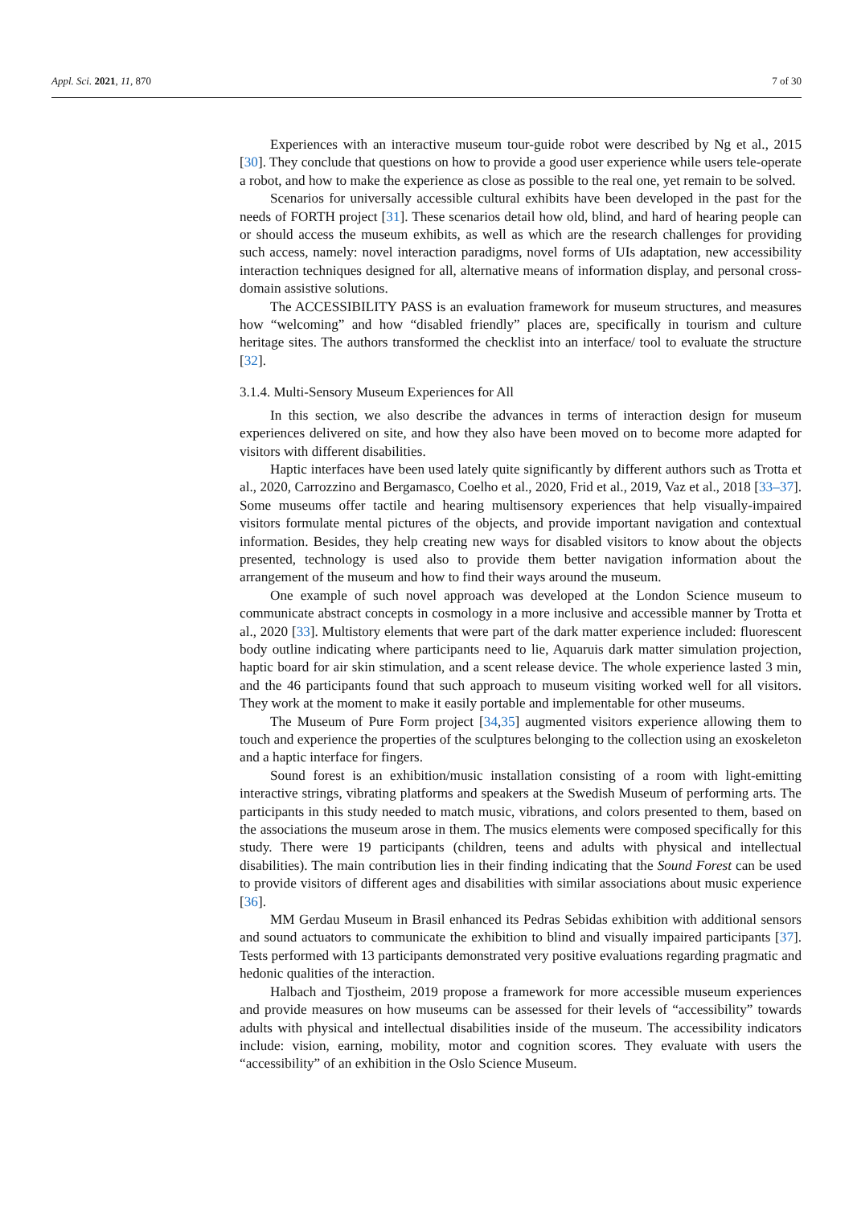Appl. Sci. 2021, 11, 870 7 of 30
Experiences with an interactive museum tour-guide robot were described by Ng et al., 2015 [30]. They conclude that questions on how to provide a good user experience while users tele-operate a robot, and how to make the experience as close as possible to the real one, yet remain to be solved.
Scenarios for universally accessible cultural exhibits have been developed in the past for the needs of FORTH project [31]. These scenarios detail how old, blind, and hard of hearing people can or should access the museum exhibits, as well as which are the research challenges for providing such access, namely: novel interaction paradigms, novel forms of UIs adaptation, new accessibility interaction techniques designed for all, alternative means of information display, and personal cross-domain assistive solutions.
The ACCESSIBILITY PASS is an evaluation framework for museum structures, and measures how “welcoming” and how “disabled friendly” places are, specifically in tourism and culture heritage sites. The authors transformed the checklist into an interface/ tool to evaluate the structure [32].
3.1.4. Multi-Sensory Museum Experiences for All
In this section, we also describe the advances in terms of interaction design for museum experiences delivered on site, and how they also have been moved on to become more adapted for visitors with different disabilities.
Haptic interfaces have been used lately quite significantly by different authors such as Trotta et al., 2020, Carrozzino and Bergamasco, Coelho et al., 2020, Frid et al., 2019, Vaz et al., 2018 [33–37]. Some museums offer tactile and hearing multisensory experiences that help visually-impaired visitors formulate mental pictures of the objects, and provide important navigation and contextual information. Besides, they help creating new ways for disabled visitors to know about the objects presented, technology is used also to provide them better navigation information about the arrangement of the museum and how to find their ways around the museum.
One example of such novel approach was developed at the London Science museum to communicate abstract concepts in cosmology in a more inclusive and accessible manner by Trotta et al., 2020 [33]. Multistory elements that were part of the dark matter experience included: fluorescent body outline indicating where participants need to lie, Aquaruis dark matter simulation projection, haptic board for air skin stimulation, and a scent release device. The whole experience lasted 3 min, and the 46 participants found that such approach to museum visiting worked well for all visitors. They work at the moment to make it easily portable and implementable for other museums.
The Museum of Pure Form project [34,35] augmented visitors experience allowing them to touch and experience the properties of the sculptures belonging to the collection using an exoskeleton and a haptic interface for fingers.
Sound forest is an exhibition/music installation consisting of a room with light-emitting interactive strings, vibrating platforms and speakers at the Swedish Museum of performing arts. The participants in this study needed to match music, vibrations, and colors presented to them, based on the associations the museum arose in them. The musics elements were composed specifically for this study. There were 19 participants (children, teens and adults with physical and intellectual disabilities). The main contribution lies in their finding indicating that the Sound Forest can be used to provide visitors of different ages and disabilities with similar associations about music experience [36].
MM Gerdau Museum in Brasil enhanced its Pedras Sebidas exhibition with additional sensors and sound actuators to communicate the exhibition to blind and visually impaired participants [37]. Tests performed with 13 participants demonstrated very positive evaluations regarding pragmatic and hedonic qualities of the interaction.
Halbach and Tjostheim, 2019 propose a framework for more accessible museum experiences and provide measures on how museums can be assessed for their levels of “accessibility” towards adults with physical and intellectual disabilities inside of the museum. The accessibility indicators include: vision, earning, mobility, motor and cognition scores. They evaluate with users the “accessibility” of an exhibition in the Oslo Science Museum.